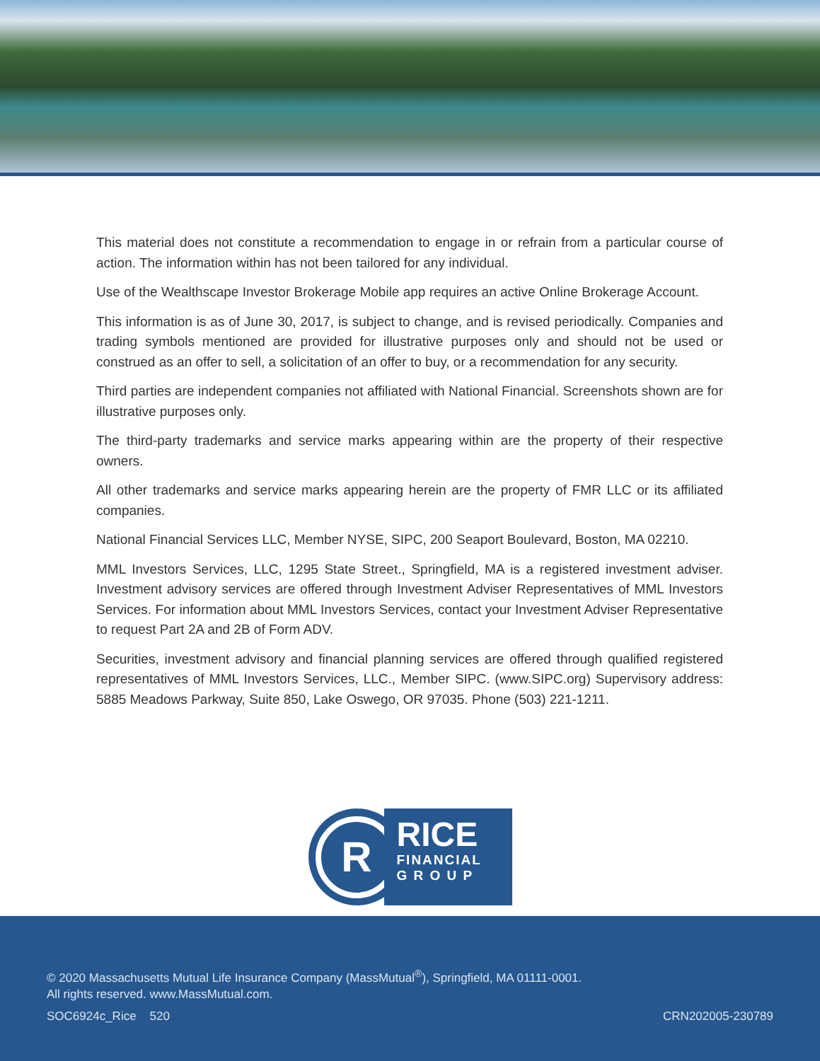This material does not constitute a recommendation to engage in or refrain from a particular course of action. The information within has not been tailored for any individual.
Use of the Wealthscape Investor Brokerage Mobile app requires an active Online Brokerage Account.
This information is as of June 30, 2017, is subject to change, and is revised periodically. Companies and trading symbols mentioned are provided for illustrative purposes only and should not be used or construed as an offer to sell, a solicitation of an offer to buy, or a recommendation for any security.
Third parties are independent companies not affiliated with National Financial. Screenshots shown are for illustrative purposes only.
The third-party trademarks and service marks appearing within are the property of their respective owners.
All other trademarks and service marks appearing herein are the property of FMR LLC or its affiliated companies.
National Financial Services LLC, Member NYSE, SIPC, 200 Seaport Boulevard, Boston, MA 02210.
MML Investors Services, LLC, 1295 State Street., Springfield, MA is a registered investment adviser. Investment advisory services are offered through Investment Adviser Representatives of MML Investors Services. For information about MML Investors Services, contact your Investment Adviser Representative to request Part 2A and 2B of Form ADV.
Securities, investment advisory and financial planning services are offered through qualified registered representatives of MML Investors Services, LLC., Member SIPC. (www.SIPC.org) Supervisory address: 5885 Meadows Parkway, Suite 850, Lake Oswego, OR 97035. Phone (503) 221-1211.
R
RICE
FINANCIAL
G R O U P
© 2020 Massachusetts Mutual Life Insurance Company (MassMutual<sup>®</sup>), Springfield, MA 01111-0001.
All rights reserved. www.MassMutual.com.
SOC6924c_Rice 520 CRN202005-230789